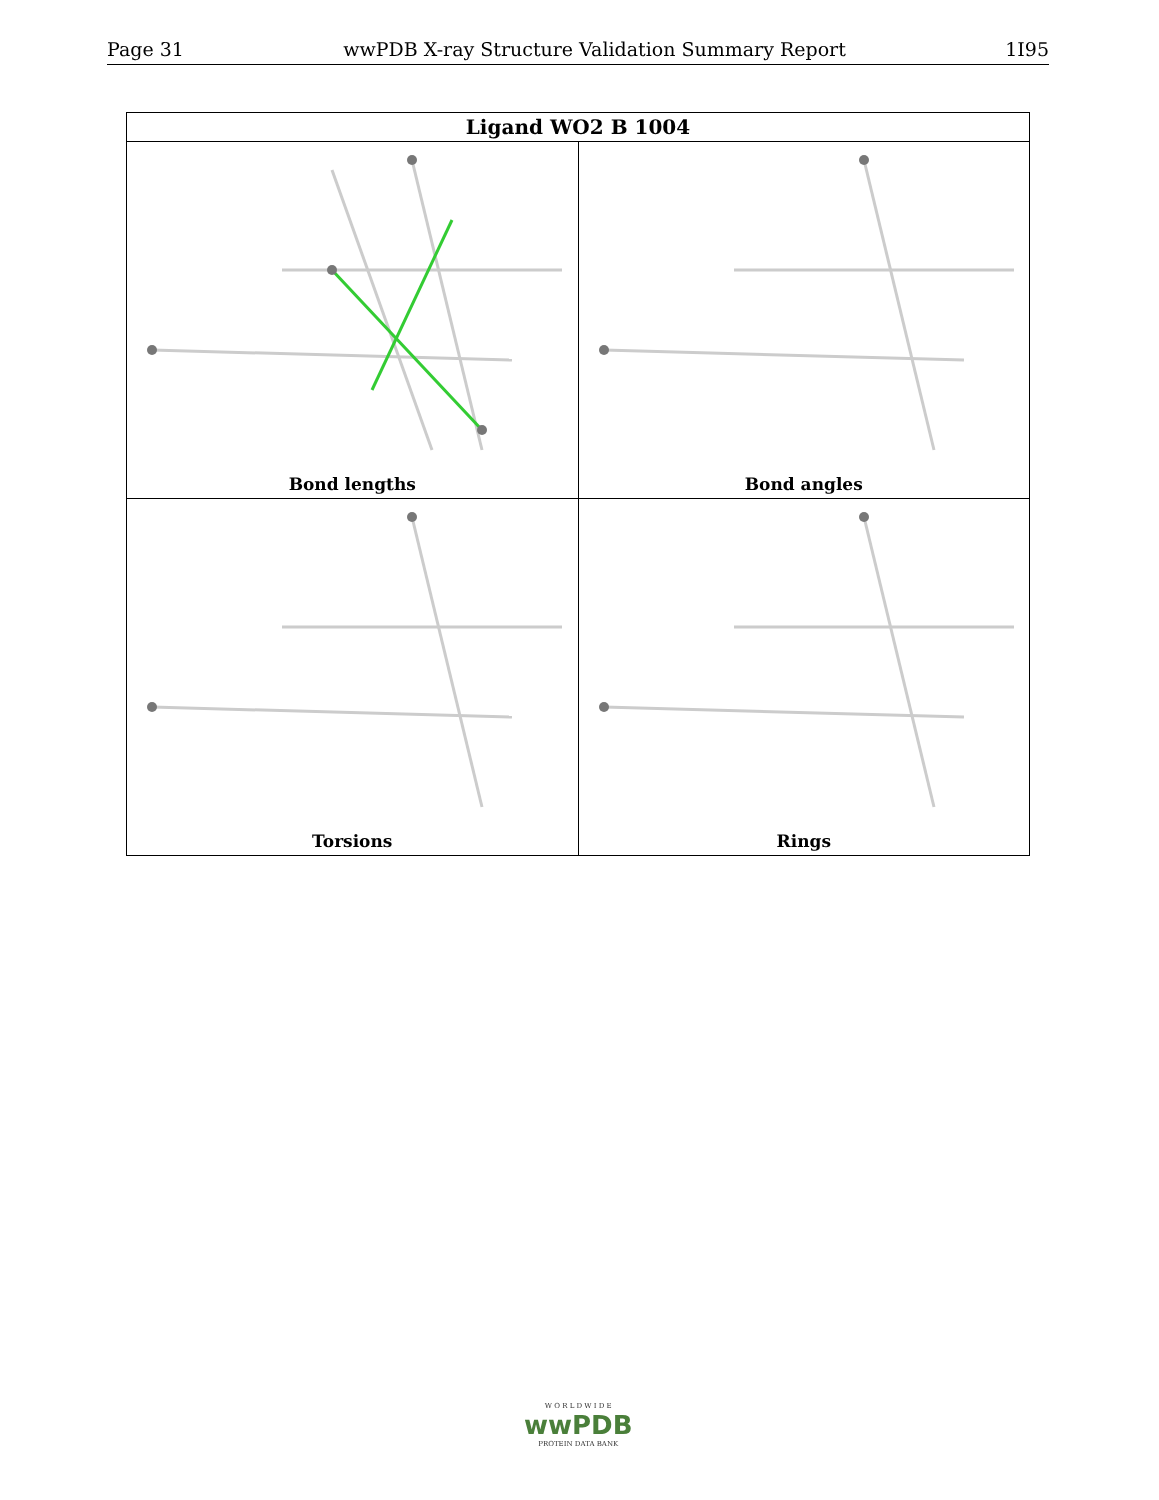Page 31 wwPDB X-ray Structure Validation Summary Report 1I95
| Ligand WO2 B 1004 | |
| --- | --- |
| Bond lengths | Bond angles |
| Torsions | Rings |
W O R L D W I D E
wwPDB
PROTEIN DATA BANK